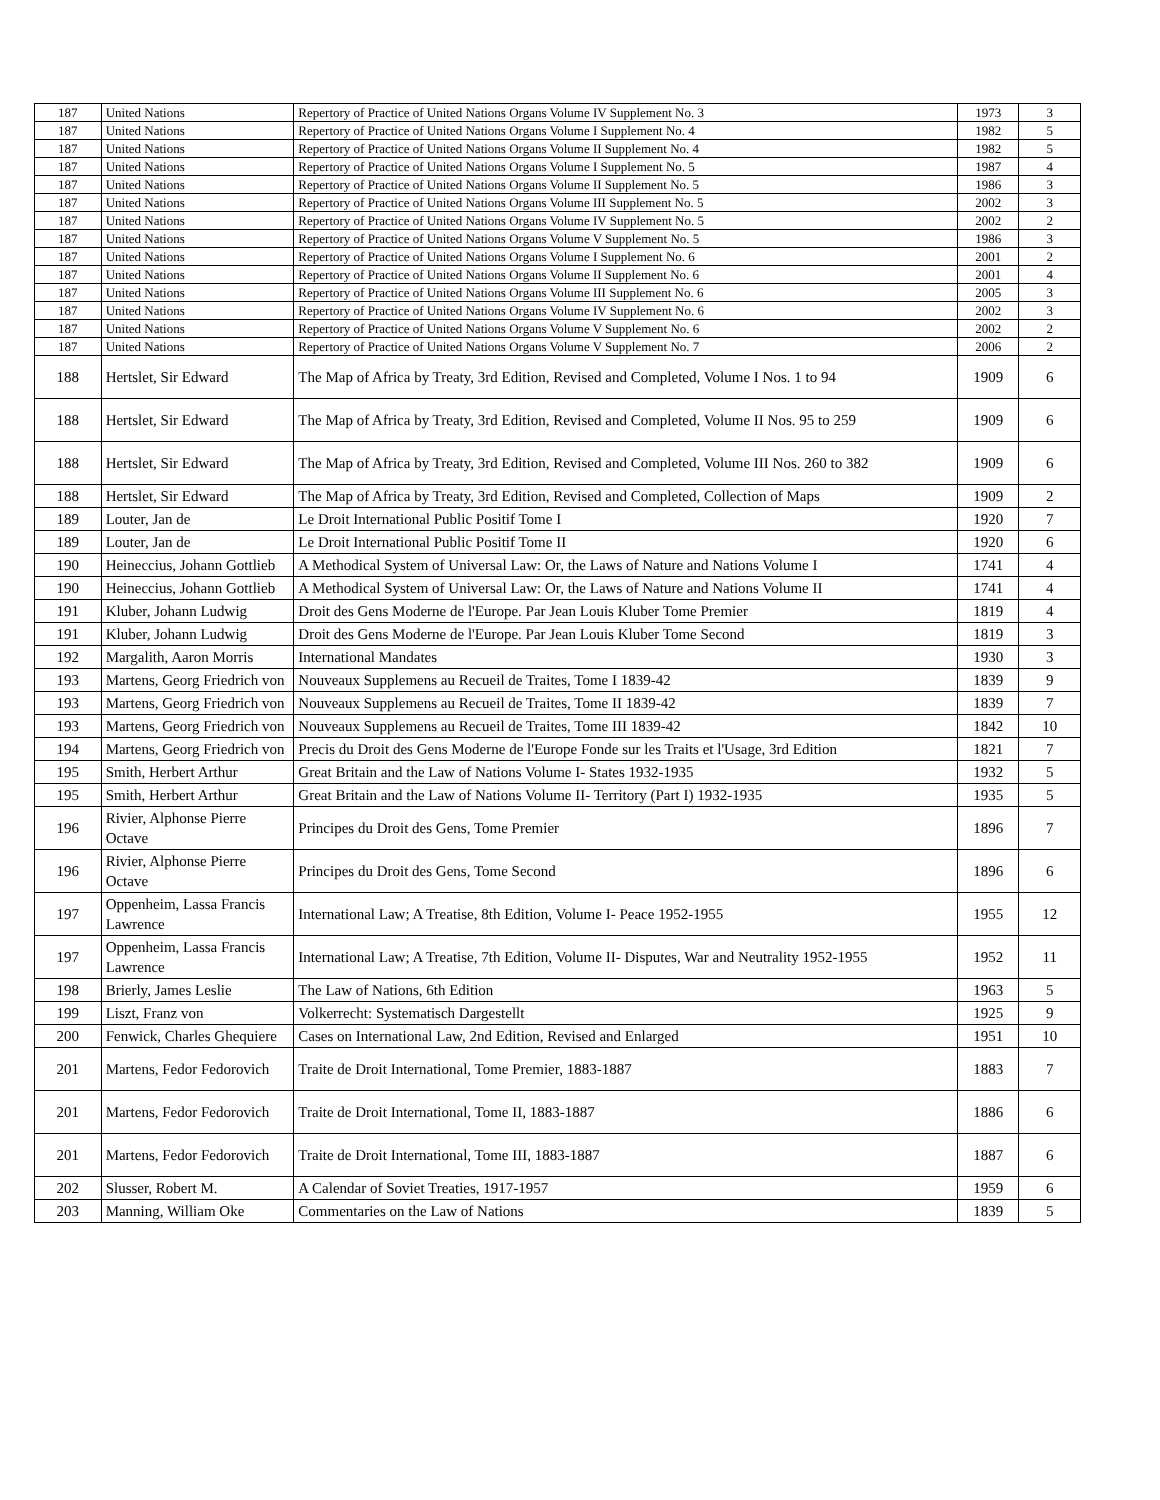| 187 | United Nations | Repertory of Practice of United Nations Organs Volume IV Supplement No. 3 | 1973 | 3 |
| 187 | United Nations | Repertory of Practice of United Nations Organs Volume I Supplement No. 4 | 1982 | 5 |
| 187 | United Nations | Repertory of Practice of United Nations Organs Volume II Supplement No. 4 | 1982 | 5 |
| 187 | United Nations | Repertory of Practice of United Nations Organs Volume I Supplement No. 5 | 1987 | 4 |
| 187 | United Nations | Repertory of Practice of United Nations Organs Volume II Supplement No. 5 | 1986 | 3 |
| 187 | United Nations | Repertory of Practice of United Nations Organs Volume III Supplement No. 5 | 2002 | 3 |
| 187 | United Nations | Repertory of Practice of United Nations Organs Volume IV Supplement No. 5 | 2002 | 2 |
| 187 | United Nations | Repertory of Practice of United Nations Organs Volume V Supplement No. 5 | 1986 | 3 |
| 187 | United Nations | Repertory of Practice of United Nations Organs Volume I Supplement No. 6 | 2001 | 2 |
| 187 | United Nations | Repertory of Practice of United Nations Organs Volume II Supplement No. 6 | 2001 | 4 |
| 187 | United Nations | Repertory of Practice of United Nations Organs Volume III Supplement No. 6 | 2005 | 3 |
| 187 | United Nations | Repertory of Practice of United Nations Organs Volume IV Supplement No. 6 | 2002 | 3 |
| 187 | United Nations | Repertory of Practice of United Nations Organs Volume V Supplement No. 6 | 2002 | 2 |
| 187 | United Nations | Repertory of Practice of United Nations Organs Volume V Supplement No. 7 | 2006 | 2 |
| 188 | Hertslet, Sir Edward | The Map of Africa by Treaty, 3rd Edition, Revised and Completed, Volume I Nos. 1 to 94 | 1909 | 6 |
| 188 | Hertslet, Sir Edward | The Map of Africa by Treaty, 3rd Edition, Revised and Completed, Volume II Nos. 95 to 259 | 1909 | 6 |
| 188 | Hertslet, Sir Edward | The Map of Africa by Treaty, 3rd Edition, Revised and Completed, Volume III Nos. 260 to 382 | 1909 | 6 |
| 188 | Hertslet, Sir Edward | The Map of Africa by Treaty, 3rd Edition, Revised and Completed, Collection of Maps | 1909 | 2 |
| 189 | Louter, Jan de | Le Droit International Public Positif Tome I | 1920 | 7 |
| 189 | Louter, Jan de | Le Droit International Public Positif Tome II | 1920 | 6 |
| 190 | Heineccius, Johann Gottlieb | A Methodical System of Universal Law: Or, the Laws of Nature and Nations Volume I | 1741 | 4 |
| 190 | Heineccius, Johann Gottlieb | A Methodical System of Universal Law: Or, the Laws of Nature and Nations Volume II | 1741 | 4 |
| 191 | Kluber, Johann Ludwig | Droit des Gens Moderne de l'Europe. Par Jean Louis Kluber Tome Premier | 1819 | 4 |
| 191 | Kluber, Johann Ludwig | Droit des Gens Moderne de l'Europe. Par Jean Louis Kluber Tome Second | 1819 | 3 |
| 192 | Margalith, Aaron Morris | International Mandates | 1930 | 3 |
| 193 | Martens, Georg Friedrich von | Nouveaux Supplemens au Recueil de Traites, Tome I 1839-42 | 1839 | 9 |
| 193 | Martens, Georg Friedrich von | Nouveaux Supplemens au Recueil de Traites, Tome II 1839-42 | 1839 | 7 |
| 193 | Martens, Georg Friedrich von | Nouveaux Supplemens au Recueil de Traites, Tome III 1839-42 | 1842 | 10 |
| 194 | Martens, Georg Friedrich von | Precis du Droit des Gens Moderne de l'Europe Fonde sur les Traits et l'Usage, 3rd Edition | 1821 | 7 |
| 195 | Smith, Herbert Arthur | Great Britain and the Law of Nations Volume I- States 1932-1935 | 1932 | 5 |
| 195 | Smith, Herbert Arthur | Great Britain and the Law of Nations Volume II- Territory (Part I) 1932-1935 | 1935 | 5 |
| 196 | Rivier, Alphonse Pierre Octave | Principes du Droit des Gens, Tome Premier | 1896 | 7 |
| 196 | Rivier, Alphonse Pierre Octave | Principes du Droit des Gens, Tome Second | 1896 | 6 |
| 197 | Oppenheim, Lassa Francis Lawrence | International Law; A Treatise, 8th Edition, Volume I- Peace 1952-1955 | 1955 | 12 |
| 197 | Oppenheim, Lassa Francis Lawrence | International Law; A Treatise, 7th Edition, Volume II- Disputes, War and Neutrality 1952-1955 | 1952 | 11 |
| 198 | Brierly, James Leslie | The Law of Nations, 6th Edition | 1963 | 5 |
| 199 | Liszt, Franz von | Volkerrecht: Systematisch Dargestellt | 1925 | 9 |
| 200 | Fenwick, Charles Ghequiere | Cases on International Law, 2nd Edition, Revised and Enlarged | 1951 | 10 |
| 201 | Martens, Fedor Fedorovich | Traite de Droit International, Tome Premier, 1883-1887 | 1883 | 7 |
| 201 | Martens, Fedor Fedorovich | Traite de Droit International, Tome II, 1883-1887 | 1886 | 6 |
| 201 | Martens, Fedor Fedorovich | Traite de Droit International, Tome III, 1883-1887 | 1887 | 6 |
| 202 | Slusser, Robert M. | A Calendar of Soviet Treaties, 1917-1957 | 1959 | 6 |
| 203 | Manning, William Oke | Commentaries on the Law of Nations | 1839 | 5 |